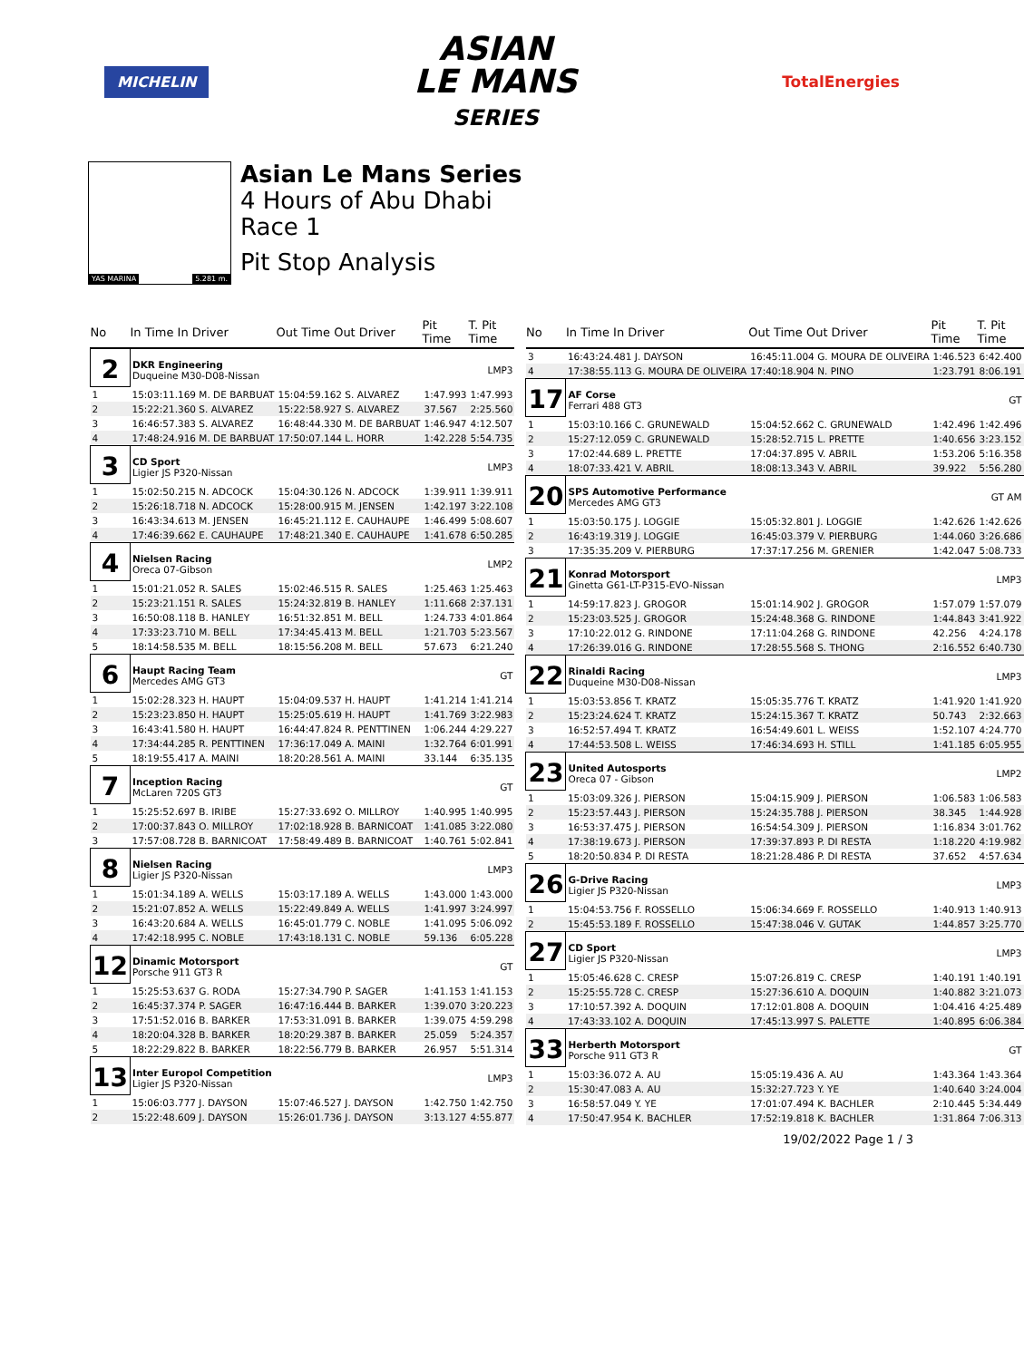MICHELIN
ASIAN
LE MANS
SERIES
TotalEnergies
YAS MARINA 5.281 m.
Asian Le Mans Series
4 Hours of Abu Dhabi
Race 1
Pit Stop Analysis
| No | In Time In Driver | Out Time Out Driver | Pit Time | T. Pit Time |
| --- | --- | --- | --- | --- |
| 2 | DKR Engineering Duqueine M30-D08-Nissan | | | LMP3 |
| 1 | 15:03:11.169 M. DE BARBUAT | 15:04:59.162 S. ALVAREZ | 1:47.993 | 1:47.993 |
| 2 | 15:22:21.360 S. ALVAREZ | 15:22:58.927 S. ALVAREZ | 37.567 | 2:25.560 |
| 3 | 16:46:57.383 S. ALVAREZ | 16:48:44.330 M. DE BARBUAT | 1:46.947 | 4:12.507 |
| 4 | 17:48:24.916 M. DE BARBUAT | 17:50:07.144 L. HORR | 1:42.228 | 5:54.735 |
| 3 | CD Sport Ligier JS P320-Nissan | | | LMP3 |
| 1 | 15:02:50.215 N. ADCOCK | 15:04:30.126 N. ADCOCK | 1:39.911 | 1:39.911 |
| 2 | 15:26:18.718 N. ADCOCK | 15:28:00.915 M. JENSEN | 1:42.197 | 3:22.108 |
| 3 | 16:43:34.613 M. JENSEN | 16:45:21.112 E. CAUHAUPE | 1:46.499 | 5:08.607 |
| 4 | 17:46:39.662 E. CAUHAUPE | 17:48:21.340 E. CAUHAUPE | 1:41.678 | 6:50.285 |
| 4 | Nielsen Racing Oreca 07-Gibson | | | LMP2 |
| 1 | 15:01:21.052 R. SALES | 15:02:46.515 R. SALES | 1:25.463 | 1:25.463 |
| 2 | 15:23:21.151 R. SALES | 15:24:32.819 B. HANLEY | 1:11.668 | 2:37.131 |
| 3 | 16:50:08.118 B. HANLEY | 16:51:32.851 M. BELL | 1:24.733 | 4:01.864 |
| 4 | 17:33:23.710 M. BELL | 17:34:45.413 M. BELL | 1:21.703 | 5:23.567 |
| 5 | 18:14:58.535 M. BELL | 18:15:56.208 M. BELL | 57.673 | 6:21.240 |
| 6 | Haupt Racing Team Mercedes AMG GT3 | | | GT |
| 1 | 15:02:28.323 H. HAUPT | 15:04:09.537 H. HAUPT | 1:41.214 | 1:41.214 |
| 2 | 15:23:23.850 H. HAUPT | 15:25:05.619 H. HAUPT | 1:41.769 | 3:22.983 |
| 3 | 16:43:41.580 H. HAUPT | 16:44:47.824 R. PENTTINEN | 1:06.244 | 4:29.227 |
| 4 | 17:34:44.285 R. PENTTINEN | 17:36:17.049 A. MAINI | 1:32.764 | 6:01.991 |
| 5 | 18:19:55.417 A. MAINI | 18:20:28.561 A. MAINI | 33.144 | 6:35.135 |
| 7 | Inception Racing McLaren 720S GT3 | | | GT |
| 1 | 15:25:52.697 B. IRIBE | 15:27:33.692 O. MILLROY | 1:40.995 | 1:40.995 |
| 2 | 17:00:37.843 O. MILLROY | 17:02:18.928 B. BARNICOAT | 1:41.085 | 3:22.080 |
| 3 | 17:57:08.728 B. BARNICOAT | 17:58:49.489 B. BARNICOAT | 1:40.761 | 5:02.841 |
| 8 | Nielsen Racing Ligier JS P320-Nissan | | | LMP3 |
| 1 | 15:01:34.189 A. WELLS | 15:03:17.189 A. WELLS | 1:43.000 | 1:43.000 |
| 2 | 15:21:07.852 A. WELLS | 15:22:49.849 A. WELLS | 1:41.997 | 3:24.997 |
| 3 | 16:43:20.684 A. WELLS | 16:45:01.779 C. NOBLE | 1:41.095 | 5:06.092 |
| 4 | 17:42:18.995 C. NOBLE | 17:43:18.131 C. NOBLE | 59.136 | 6:05.228 |
| 12 | Dinamic Motorsport Porsche 911 GT3 R | | | GT |
| 1 | 15:25:53.637 G. RODA | 15:27:34.790 P. SAGER | 1:41.153 | 1:41.153 |
| 2 | 16:45:37.374 P. SAGER | 16:47:16.444 B. BARKER | 1:39.070 | 3:20.223 |
| 3 | 17:51:52.016 B. BARKER | 17:53:31.091 B. BARKER | 1:39.075 | 4:59.298 |
| 4 | 18:20:04.328 B. BARKER | 18:20:29.387 B. BARKER | 25.059 | 5:24.357 |
| 5 | 18:22:29.822 B. BARKER | 18:22:56.779 B. BARKER | 26.957 | 5:51.314 |
| 13 | Inter Europol Competition Ligier JS P320-Nissan | | | LMP3 |
| 1 | 15:06:03.777 J. DAYSON | 15:07:46.527 J. DAYSON | 1:42.750 | 1:42.750 |
| 2 | 15:22:48.609 J. DAYSON | 15:26:01.736 J. DAYSON | 3:13.127 | 4:55.877 |
| No | In Time In Driver | Out Time Out Driver | Pit Time | T. Pit Time |
| --- | --- | --- | --- | --- |
| 3 | 16:43:24.481 J. DAYSON | 16:45:11.004 G. MOURA DE OLIVEIRA | 1:46.523 | 6:42.400 |
| 4 | 17:38:55.113 G. MOURA DE OLIVEIRA | 17:40:18.904 N. PINO | 1:23.791 | 8:06.191 |
| 17 | AF Corse Ferrari 488 GT3 | | | GT |
| 1 | 15:03:10.166 C. GRUNEWALD | 15:04:52.662 C. GRUNEWALD | 1:42.496 | 1:42.496 |
| 2 | 15:27:12.059 C. GRUNEWALD | 15:28:52.715 L. PRETTE | 1:40.656 | 3:23.152 |
| 3 | 17:02:44.689 L. PRETTE | 17:04:37.895 V. ABRIL | 1:53.206 | 5:16.358 |
| 4 | 18:07:33.421 V. ABRIL | 18:08:13.343 V. ABRIL | 39.922 | 5:56.280 |
| 20 | SPS Automotive Performance Mercedes AMG GT3 | | | GT AM |
| 1 | 15:03:50.175 J. LOGGIE | 15:05:32.801 J. LOGGIE | 1:42.626 | 1:42.626 |
| 2 | 16:43:19.319 J. LOGGIE | 16:45:03.379 V. PIERBURG | 1:44.060 | 3:26.686 |
| 3 | 17:35:35.209 V. PIERBURG | 17:37:17.256 M. GRENIER | 1:42.047 | 5:08.733 |
| 21 | Konrad Motorsport Ginetta G61-LT-P315-EVO-Nissan | | | LMP3 |
| 1 | 14:59:17.823 J. GROGOR | 15:01:14.902 J. GROGOR | 1:57.079 | 1:57.079 |
| 2 | 15:23:03.525 J. GROGOR | 15:24:48.368 G. RINDONE | 1:44.843 | 3:41.922 |
| 3 | 17:10:22.012 G. RINDONE | 17:11:04.268 G. RINDONE | 42.256 | 4:24.178 |
| 4 | 17:26:39.016 G. RINDONE | 17:28:55.568 S. THONG | 2:16.552 | 6:40.730 |
| 22 | Rinaldi Racing Duqueine M30-D08-Nissan | | | LMP3 |
| 1 | 15:03:53.856 T. KRATZ | 15:05:35.776 T. KRATZ | 1:41.920 | 1:41.920 |
| 2 | 15:23:24.624 T. KRATZ | 15:24:15.367 T. KRATZ | 50.743 | 2:32.663 |
| 3 | 16:52:57.494 T. KRATZ | 16:54:49.601 L. WEISS | 1:52.107 | 4:24.770 |
| 4 | 17:44:53.508 L. WEISS | 17:46:34.693 H. STILL | 1:41.185 | 6:05.955 |
| 23 | United Autosports Oreca 07 - Gibson | | | LMP2 |
| 1 | 15:03:09.326 J. PIERSON | 15:04:15.909 J. PIERSON | 1:06.583 | 1:06.583 |
| 2 | 15:23:57.443 J. PIERSON | 15:24:35.788 J. PIERSON | 38.345 | 1:44.928 |
| 3 | 16:53:37.475 J. PIERSON | 16:54:54.309 J. PIERSON | 1:16.834 | 3:01.762 |
| 4 | 17:38:19.673 J. PIERSON | 17:39:37.893 P. DI RESTA | 1:18.220 | 4:19.982 |
| 5 | 18:20:50.834 P. DI RESTA | 18:21:28.486 P. DI RESTA | 37.652 | 4:57.634 |
| 26 | G-Drive Racing Ligier JS P320-Nissan | | | LMP3 |
| 1 | 15:04:53.756 F. ROSSELLO | 15:06:34.669 F. ROSSELLO | 1:40.913 | 1:40.913 |
| 2 | 15:45:53.189 F. ROSSELLO | 15:47:38.046 V. GUTAK | 1:44.857 | 3:25.770 |
| 27 | CD Sport Ligier JS P320-Nissan | | | LMP3 |
| 1 | 15:05:46.628 C. CRESP | 15:07:26.819 C. CRESP | 1:40.191 | 1:40.191 |
| 2 | 15:25:55.728 C. CRESP | 15:27:36.610 A. DOQUIN | 1:40.882 | 3:21.073 |
| 3 | 17:10:57.392 A. DOQUIN | 17:12:01.808 A. DOQUIN | 1:04.416 | 4:25.489 |
| 4 | 17:43:33.102 A. DOQUIN | 17:45:13.997 S. PALETTE | 1:40.895 | 6:06.384 |
| 33 | Herberth Motorsport Porsche 911 GT3 R | | | GT |
| 1 | 15:03:36.072 A. AU | 15:05:19.436 A. AU | 1:43.364 | 1:43.364 |
| 2 | 15:30:47.083 A. AU | 15:32:27.723 Y. YE | 1:40.640 | 3:24.004 |
| 3 | 16:58:57.049 Y. YE | 17:01:07.494 K. BACHLER | 2:10.445 | 5:34.449 |
| 4 | 17:50:47.954 K. BACHLER | 17:52:19.818 K. BACHLER | 1:31.864 | 7:06.313 |
19/02/2022 Page 1 / 3